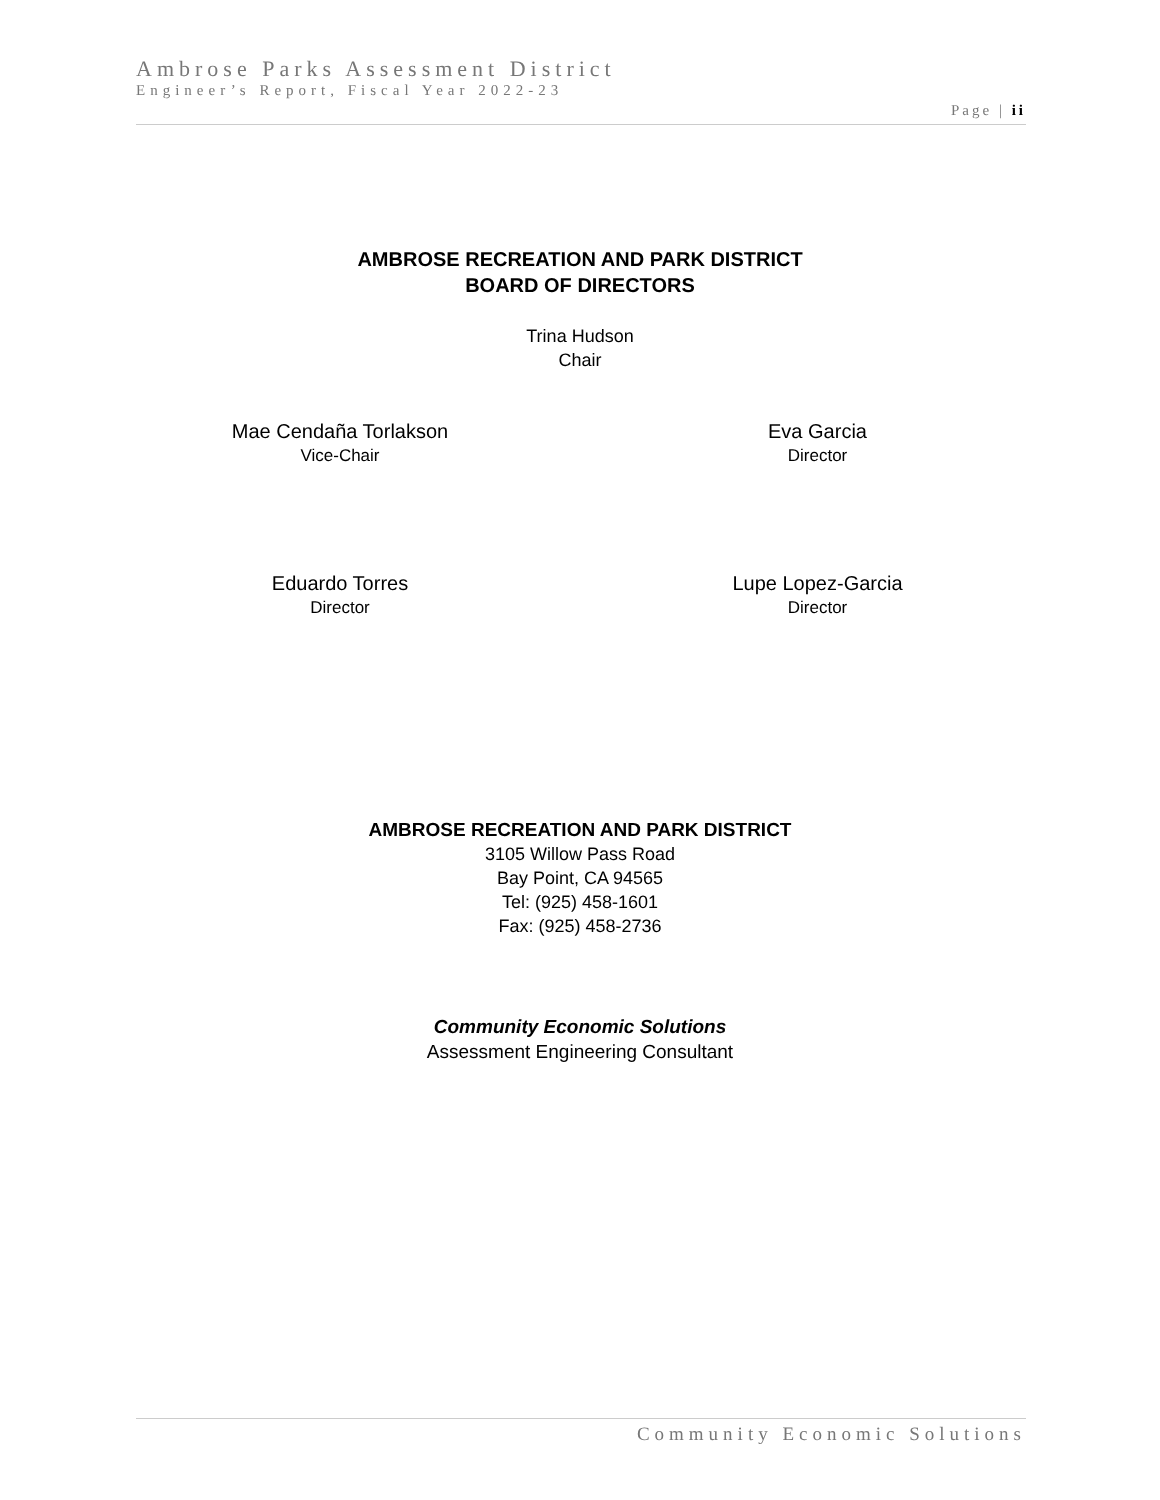Ambrose Parks Assessment District
Engineer’s Report, Fiscal Year 2022-23
Page | ii
AMBROSE RECREATION AND PARK DISTRICT
BOARD OF DIRECTORS
Trina Hudson
Chair
Mae Cendaña Torlakson
Vice-Chair
Eva Garcia
Director
Eduardo Torres
Director
Lupe Lopez-Garcia
Director
AMBROSE RECREATION AND PARK DISTRICT
3105 Willow Pass Road
Bay Point, CA 94565
Tel: (925) 458-1601
Fax: (925) 458-2736
Community Economic Solutions
Assessment Engineering Consultant
Community Economic Solutions